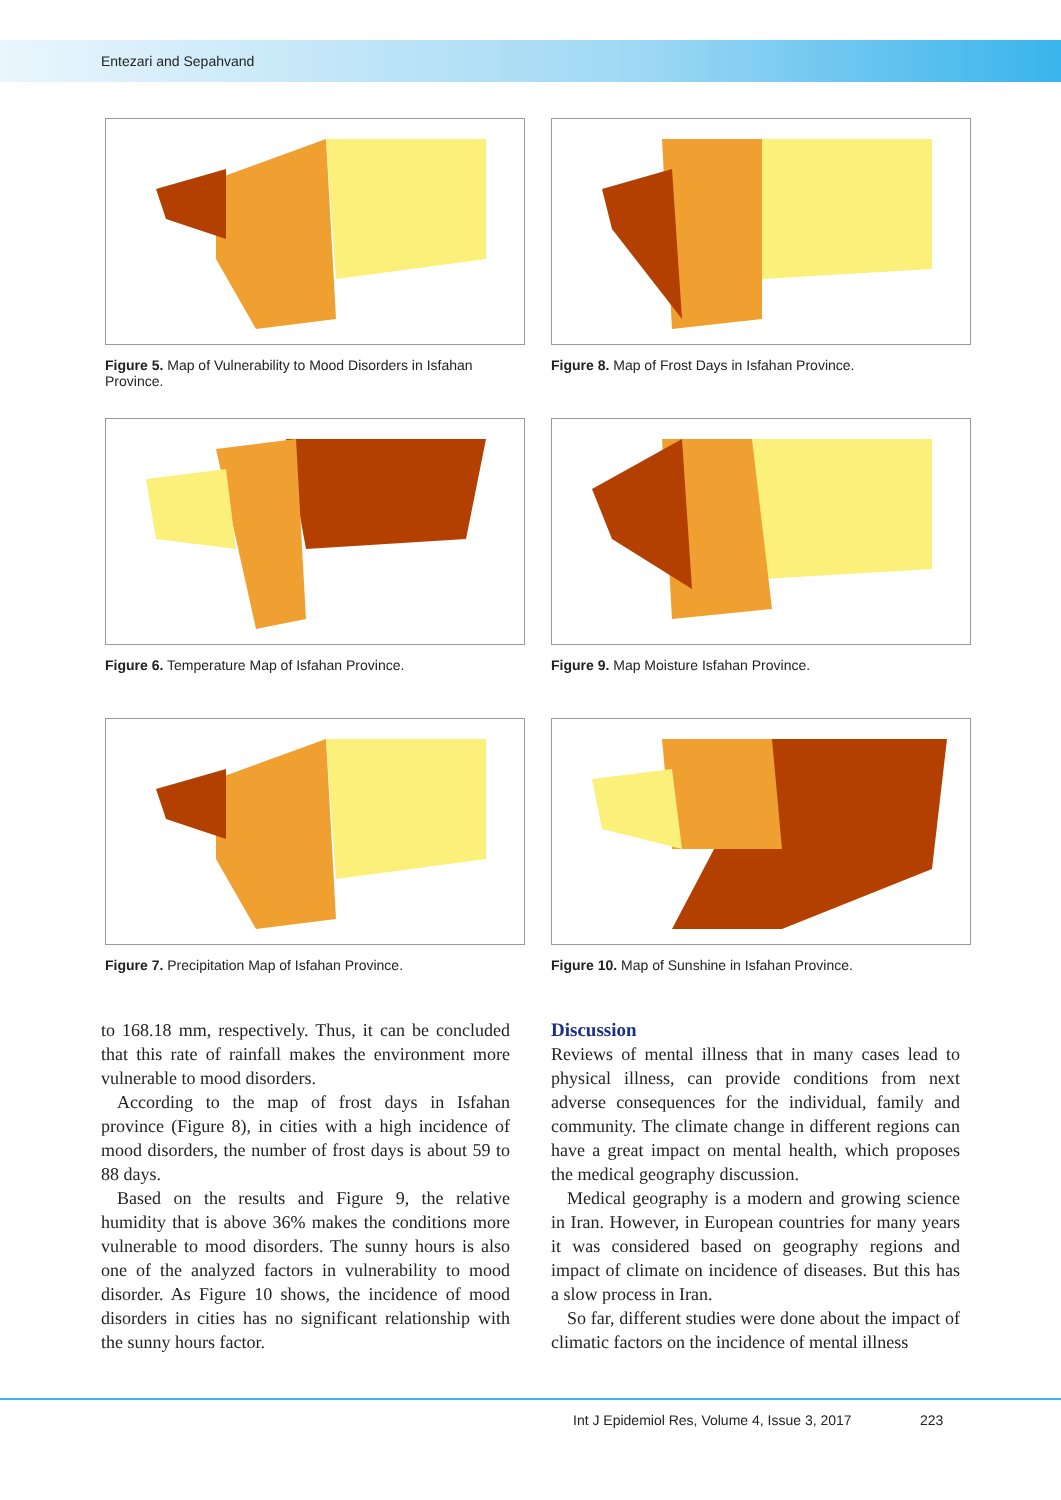Entezari and Sepahvand
Figure 5. Map of Vulnerability to Mood Disorders in Isfahan Province.
Figure 8. Map of Frost Days in Isfahan Province.
Figure 6. Temperature Map of Isfahan Province.
Figure 9. Map Moisture Isfahan Province.
Figure 7. Precipitation Map of Isfahan Province.
Figure 10. Map of Sunshine in Isfahan Province.
to 168.18 mm, respectively. Thus, it can be concluded that this rate of rainfall makes the environment more vulnerable to mood disorders.
According to the map of frost days in Isfahan province (Figure 8), in cities with a high incidence of mood disorders, the number of frost days is about 59 to 88 days.
Based on the results and Figure 9, the relative humidity that is above 36% makes the conditions more vulnerable to mood disorders. The sunny hours is also one of the analyzed factors in vulnerability to mood disorder. As Figure 10 shows, the incidence of mood disorders in cities has no significant relationship with the sunny hours factor.
Discussion
Reviews of mental illness that in many cases lead to physical illness, can provide conditions from next adverse consequences for the individual, family and community. The climate change in different regions can have a great impact on mental health, which proposes the medical geography discussion.
Medical geography is a modern and growing science in Iran. However, in European countries for many years it was considered based on geography regions and impact of climate on incidence of diseases. But this has a slow process in Iran.
So far, different studies were done about the impact of climatic factors on the incidence of mental illness
Int J Epidemiol Res, Volume 4, Issue 3, 2017 223